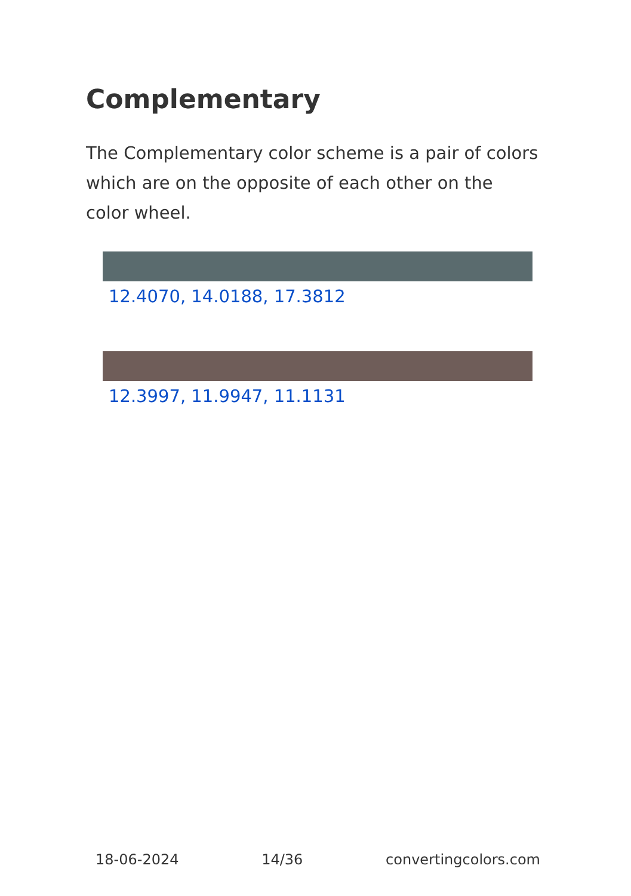Complementary
The Complementary color scheme is a pair of colors which are on the opposite of each other on the color wheel.
12.4070, 14.0188, 17.3812
12.3997, 11.9947, 11.1131
18-06-2024 14/36 convertingcolors.com